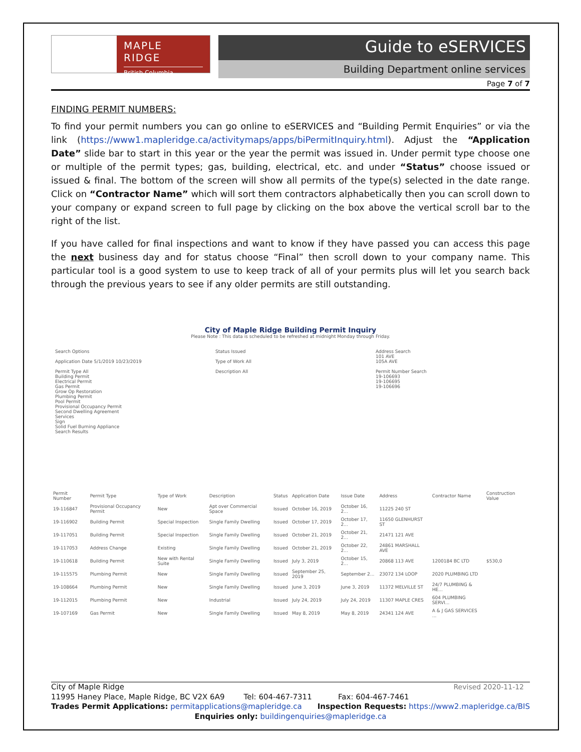MAPLE RIDGE
British Columbia
Guide to eSERVICES
Building Department online services
Page 7 of 7
FINDING PERMIT NUMBERS:
To find your permit numbers you can go online to eSERVICES and “Building Permit Enquiries” or via the link (https://www1.mapleridge.ca/activitymaps/apps/biPermitInquiry.html). Adjust the “Application Date” slide bar to start in this year or the year the permit was issued in. Under permit type choose one or multiple of the permit types; gas, building, electrical, etc. and under “Status” choose issued or issued & final. The bottom of the screen will show all permits of the type(s) selected in the date range. Click on “Contractor Name” which will sort them contractors alphabetically then you can scroll down to your company or expand screen to full page by clicking on the box above the vertical scroll bar to the right of the list.
If you have called for final inspections and want to know if they have passed you can access this page the next business day and for status choose “Final” then scroll down to your company name. This particular tool is a good system to use to keep track of all of your permits plus will let you search back through the previous years to see if any older permits are still outstanding.
City of Maple Ridge Building Permit Inquiry
Please Note : This data is scheduled to be refreshed at midnight Monday through Friday.
Search Options
Application Date 5/1/2019 10/23/2019
Permit Type All
Building Permit
Electrical Permit
Gas Permit
Grow Op Restoration
Plumbing Permit
Pool Permit
Provisional Occupancy Permit
Second Dwelling Agreement
Services
Sign
Solid Fuel Burning Appliance
Search Results
Status Issued
Type of Work All
Description All
Address Search
101 AVE
105A AVE
Permit Number Search
19-106693
19-106695
19-106696
| Permit Number | Permit Type | Type of Work | Description | Status | Application Date | Issue Date | Address | Contractor Name | Construction Value |
| --- | --- | --- | --- | --- | --- | --- | --- | --- | --- |
| 19-116847 | Provisional Occupancy Permit | New | Apt over Commercial Space | Issued | October 16, 2019 | October 16, 2... | 11225 240 ST | | |
| 19-116902 | Building Permit | Special Inspection | Single Family Dwelling | Issued | October 17, 2019 | October 17, 2... | 11650 GLENHURST ST | | |
| 19-117051 | Building Permit | Special Inspection | Single Family Dwelling | Issued | October 21, 2019 | October 21, 2... | 21471 121 AVE | | |
| 19-117053 | Address Change | Existing | Single Family Dwelling | Issued | October 21, 2019 | October 22, 2... | 24861 MARSHALL AVE | | |
| 19-110618 | Building Permit | New with Rental Suite | Single Family Dwelling | Issued | July 3, 2019 | October 15, 2... | 20868 113 AVE | 1200184 BC LTD | $530,0 |
| 19-115575 | Plumbing Permit | New | Single Family Dwelling | Issued | September 25, 2019 | September 2... | 23072 134 LOOP | 2020 PLUMBING LTD | |
| 19-108664 | Plumbing Permit | New | Single Family Dwelling | Issued | June 3, 2019 | June 3, 2019 | 11372 MELVILLE ST | 24/7 PLUMBING & HE... | |
| 19-112015 | Plumbing Permit | New | Industrial | Issued | July 24, 2019 | July 24, 2019 | 11307 MAPLE CRES | 604 PLUMBING SERVI... | |
| 19-107169 | Gas Permit | New | Single Family Dwelling | Issued | May 8, 2019 | May 8, 2019 | 24341 124 AVE | A & J GAS SERVICES ... | |
City of Maple Ridge Revised 2020-11-12
11995 Haney Place, Maple Ridge, BC V2X 6A9 Tel: 604-467-7311 Fax: 604-467-7461
Trades Permit Applications: permitapplications@mapleridge.ca Inspection Requests: https://www2.mapleridge.ca/BIS
Enquiries only: buildingenquiries@mapleridge.ca